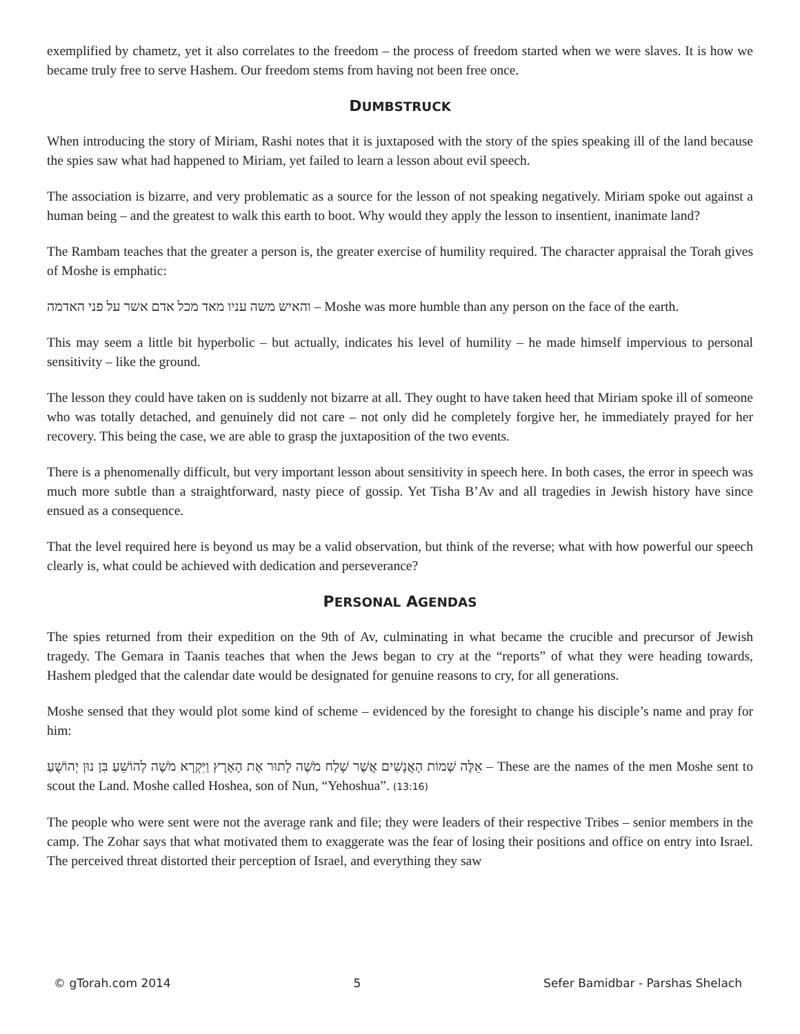exemplified by chametz, yet it also correlates to the freedom – the process of freedom started when we were slaves. It is how we became truly free to serve Hashem. Our freedom stems from having not been free once.
DUMBSTRUCK
When introducing the story of Miriam, Rashi notes that it is juxtaposed with the story of the spies speaking ill of the land because the spies saw what had happened to Miriam, yet failed to learn a lesson about evil speech.
The association is bizarre, and very problematic as a source for the lesson of not speaking negatively. Miriam spoke out against a human being – and the greatest to walk this earth to boot. Why would they apply the lesson to insentient, inanimate land?
The Rambam teaches that the greater a person is, the greater exercise of humility required. The character appraisal the Torah gives of Moshe is emphatic:
והאיש משה עניו מאד מכל אדם אשר על פני האדמה – Moshe was more humble than any person on the face of the earth.
This may seem a little bit hyperbolic – but actually, indicates his level of humility – he made himself impervious to personal sensitivity – like the ground.
The lesson they could have taken on is suddenly not bizarre at all. They ought to have taken heed that Miriam spoke ill of someone who was totally detached, and genuinely did not care – not only did he completely forgive her, he immediately prayed for her recovery. This being the case, we are able to grasp the juxtaposition of the two events.
There is a phenomenally difficult, but very important lesson about sensitivity in speech here. In both cases, the error in speech was much more subtle than a straightforward, nasty piece of gossip. Yet Tisha B’Av and all tragedies in Jewish history have since ensued as a consequence.
That the level required here is beyond us may be a valid observation, but think of the reverse; what with how powerful our speech clearly is, what could be achieved with dedication and perseverance?
PERSONAL AGENDAS
The spies returned from their expedition on the 9th of Av, culminating in what became the crucible and precursor of Jewish tragedy. The Gemara in Taanis teaches that when the Jews began to cry at the “reports” of what they were heading towards, Hashem pledged that the calendar date would be designated for genuine reasons to cry, for all generations.
Moshe sensed that they would plot some kind of scheme – evidenced by the foresight to change his disciple’s name and pray for him:
אֵלֶּה שְׁמוֹת הָאֲנָשִׁים אֲשֶׁר שָׁלַח מֹשֶׁה לָתוּר אֶת הָאָרֶץ וַיִּקְרָא מֹשֶׁה לְהוֹשֵׁעַ בִּן נוּן יְהוֹשֻׁעַ – These are the names of the men Moshe sent to scout the Land. Moshe called Hoshea, son of Nun, “Yehoshua”. (13:16)
The people who were sent were not the average rank and file; they were leaders of their respective Tribes – senior members in the camp. The Zohar says that what motivated them to exaggerate was the fear of losing their positions and office on entry into Israel. The perceived threat distorted their perception of Israel, and everything they saw
© gTorah.com 2014 5 Sefer Bamidbar - Parshas Shelach